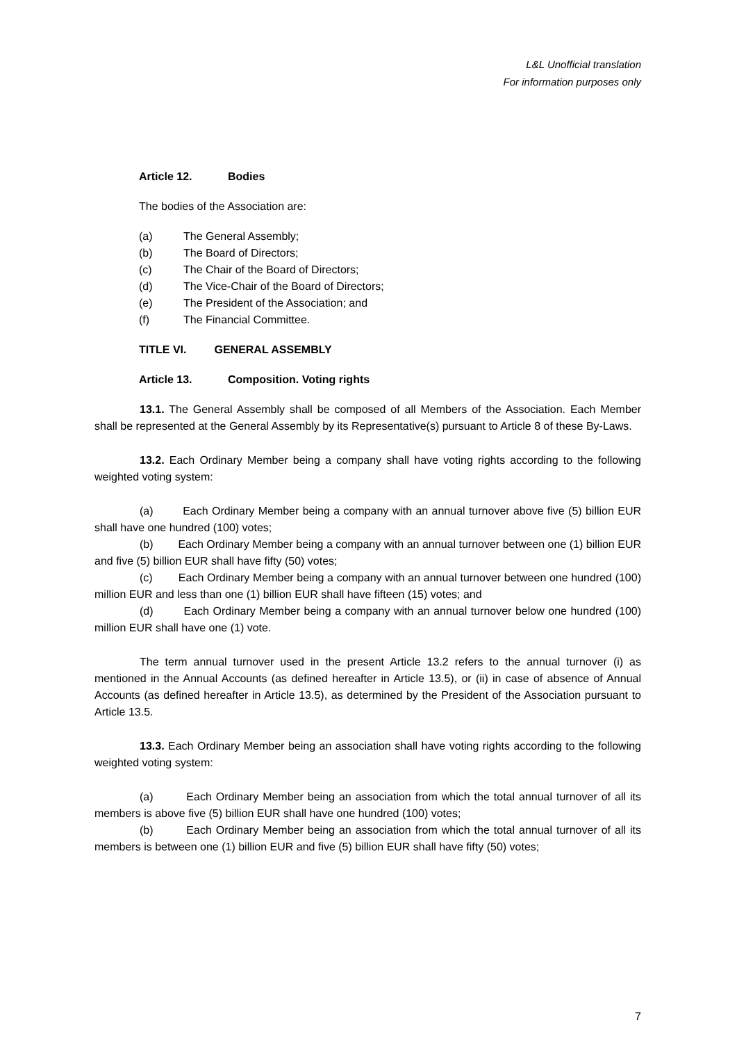L&L Unofficial translation
For information purposes only
Article 12. Bodies
The bodies of the Association are:
(a) The General Assembly;
(b) The Board of Directors;
(c) The Chair of the Board of Directors;
(d) The Vice-Chair of the Board of Directors;
(e) The President of the Association; and
(f) The Financial Committee.
TITLE VI. GENERAL ASSEMBLY
Article 13. Composition. Voting rights
13.1. The General Assembly shall be composed of all Members of the Association. Each Member shall be represented at the General Assembly by its Representative(s) pursuant to Article 8 of these By-Laws.
13.2. Each Ordinary Member being a company shall have voting rights according to the following weighted voting system:
(a) Each Ordinary Member being a company with an annual turnover above five (5) billion EUR shall have one hundred (100) votes;
(b) Each Ordinary Member being a company with an annual turnover between one (1) billion EUR and five (5) billion EUR shall have fifty (50) votes;
(c) Each Ordinary Member being a company with an annual turnover between one hundred (100) million EUR and less than one (1) billion EUR shall have fifteen (15) votes; and
(d) Each Ordinary Member being a company with an annual turnover below one hundred (100) million EUR shall have one (1) vote.
The term annual turnover used in the present Article 13.2 refers to the annual turnover (i) as mentioned in the Annual Accounts (as defined hereafter in Article 13.5), or (ii) in case of absence of Annual Accounts (as defined hereafter in Article 13.5), as determined by the President of the Association pursuant to Article 13.5.
13.3. Each Ordinary Member being an association shall have voting rights according to the following weighted voting system:
(a) Each Ordinary Member being an association from which the total annual turnover of all its members is above five (5) billion EUR shall have one hundred (100) votes;
(b) Each Ordinary Member being an association from which the total annual turnover of all its members is between one (1) billion EUR and five (5) billion EUR shall have fifty (50) votes;
7